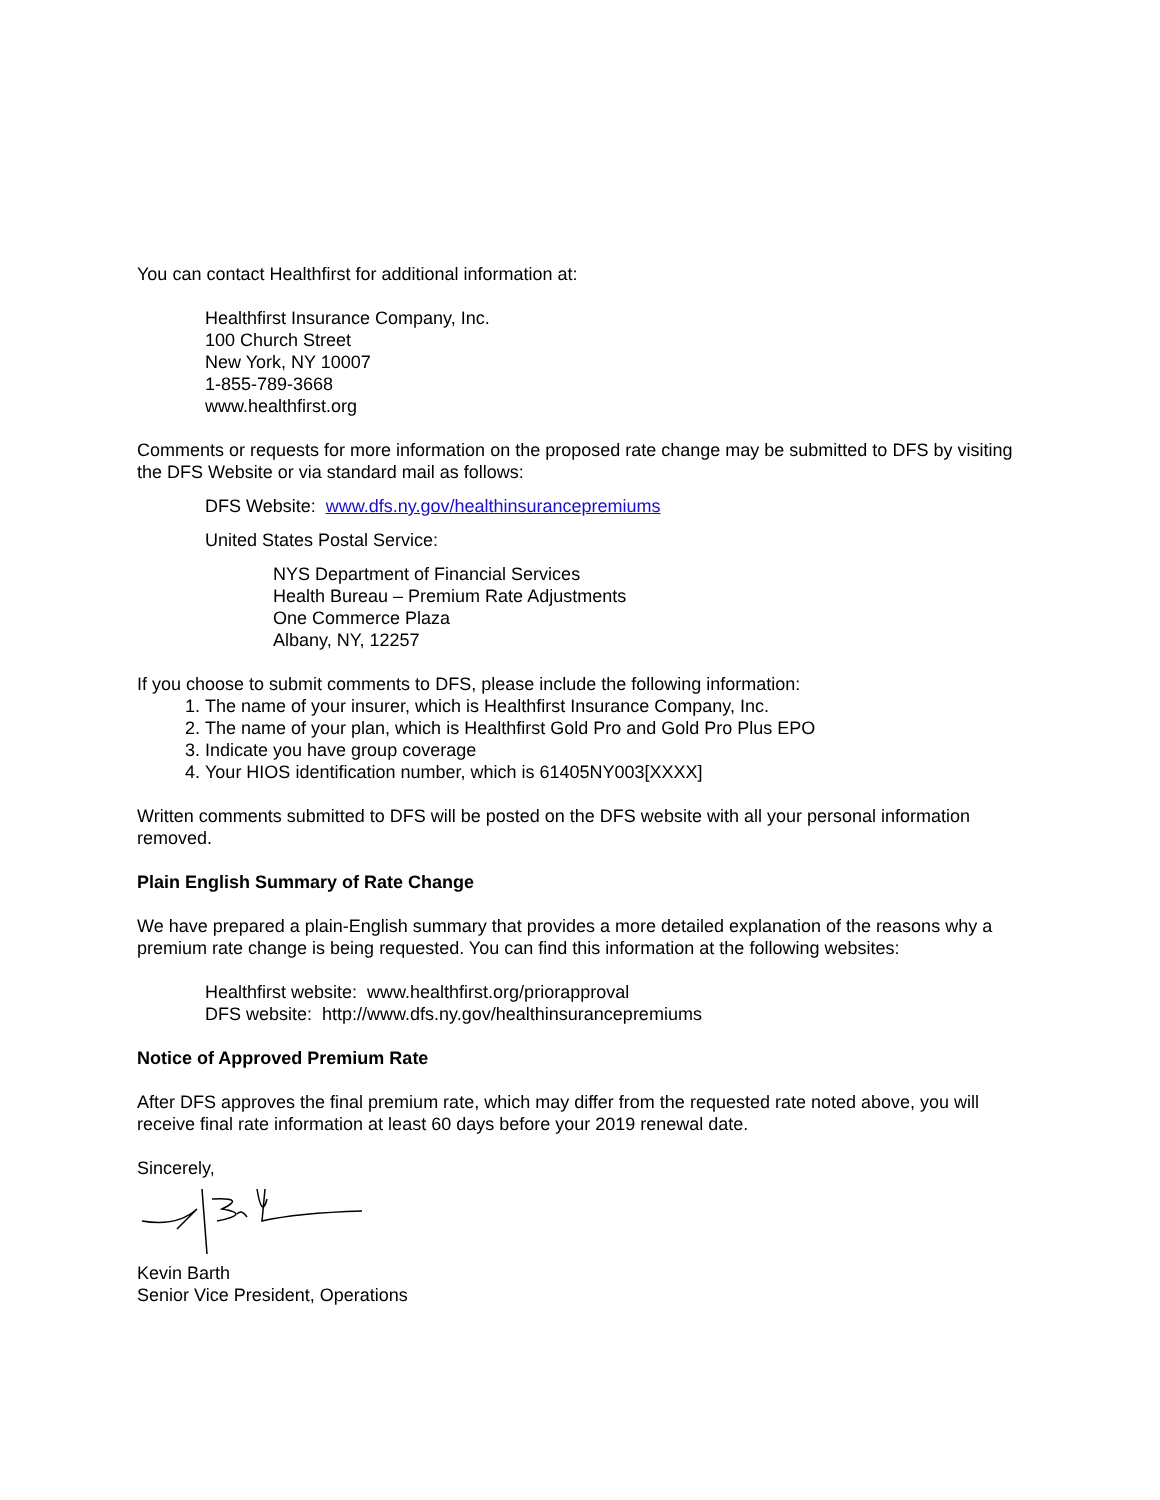You can contact Healthfirst for additional information at:
Healthfirst Insurance Company, Inc.
100 Church Street
New York, NY 10007
1-855-789-3668
www.healthfirst.org
Comments or requests for more information on the proposed rate change may be submitted to DFS by visiting the DFS Website or via standard mail as follows:
DFS Website: www.dfs.ny.gov/healthinsurancepremiums
United States Postal Service:
NYS Department of Financial Services
Health Bureau – Premium Rate Adjustments
One Commerce Plaza
Albany, NY, 12257
If you choose to submit comments to DFS, please include the following information:
1. The name of your insurer, which is Healthfirst Insurance Company, Inc.
2. The name of your plan, which is Healthfirst Gold Pro and Gold Pro Plus EPO
3. Indicate you have group coverage
4. Your HIOS identification number, which is 61405NY003[XXXX]
Written comments submitted to DFS will be posted on the DFS website with all your personal information removed.
Plain English Summary of Rate Change
We have prepared a plain-English summary that provides a more detailed explanation of the reasons why a premium rate change is being requested. You can find this information at the following websites:
Healthfirst website: www.healthfirst.org/priorapproval
DFS website: http://www.dfs.ny.gov/healthinsurancepremiums
Notice of Approved Premium Rate
After DFS approves the final premium rate, which may differ from the requested rate noted above, you will receive final rate information at least 60 days before your 2019 renewal date.
Sincerely,
Kevin Barth
Senior Vice President, Operations